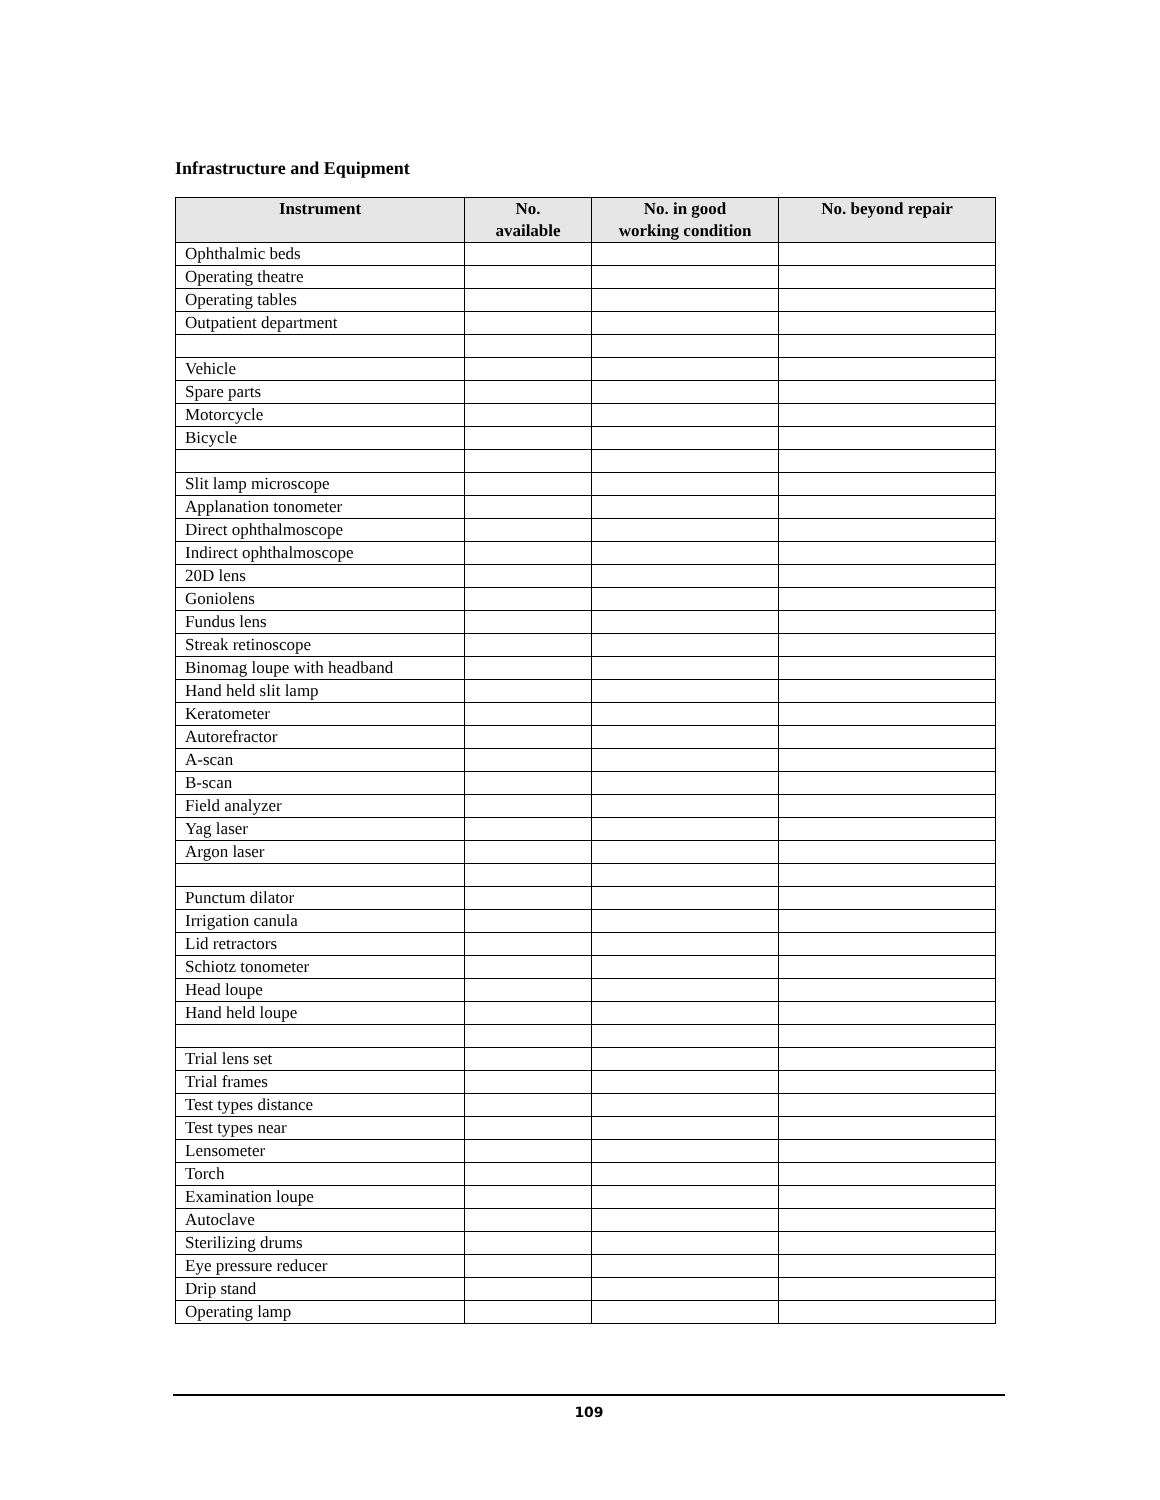Infrastructure and Equipment
| Instrument | No. available | No. in good working condition | No. beyond repair |
| --- | --- | --- | --- |
| Ophthalmic beds | | | |
| Operating theatre | | | |
| Operating tables | | | |
| Outpatient department | | | |
| Vehicle | | | |
| Spare parts | | | |
| Motorcycle | | | |
| Bicycle | | | |
| Slit lamp microscope | | | |
| Applanation tonometer | | | |
| Direct ophthalmoscope | | | |
| Indirect ophthalmoscope | | | |
| 20D lens | | | |
| Goniolens | | | |
| Fundus lens | | | |
| Streak retinoscope | | | |
| Binomag loupe with headband | | | |
| Hand held slit lamp | | | |
| Keratometer | | | |
| Autorefractor | | | |
| A-scan | | | |
| B-scan | | | |
| Field analyzer | | | |
| Yag laser | | | |
| Argon laser | | | |
| Punctum dilator | | | |
| Irrigation canula | | | |
| Lid retractors | | | |
| Schiotz tonometer | | | |
| Head loupe | | | |
| Hand held loupe | | | |
| Trial lens set | | | |
| Trial frames | | | |
| Test types distance | | | |
| Test types near | | | |
| Lensometer | | | |
| Torch | | | |
| Examination loupe | | | |
| Autoclave | | | |
| Sterilizing drums | | | |
| Eye pressure reducer | | | |
| Drip stand | | | |
| Operating lamp | | | |
109